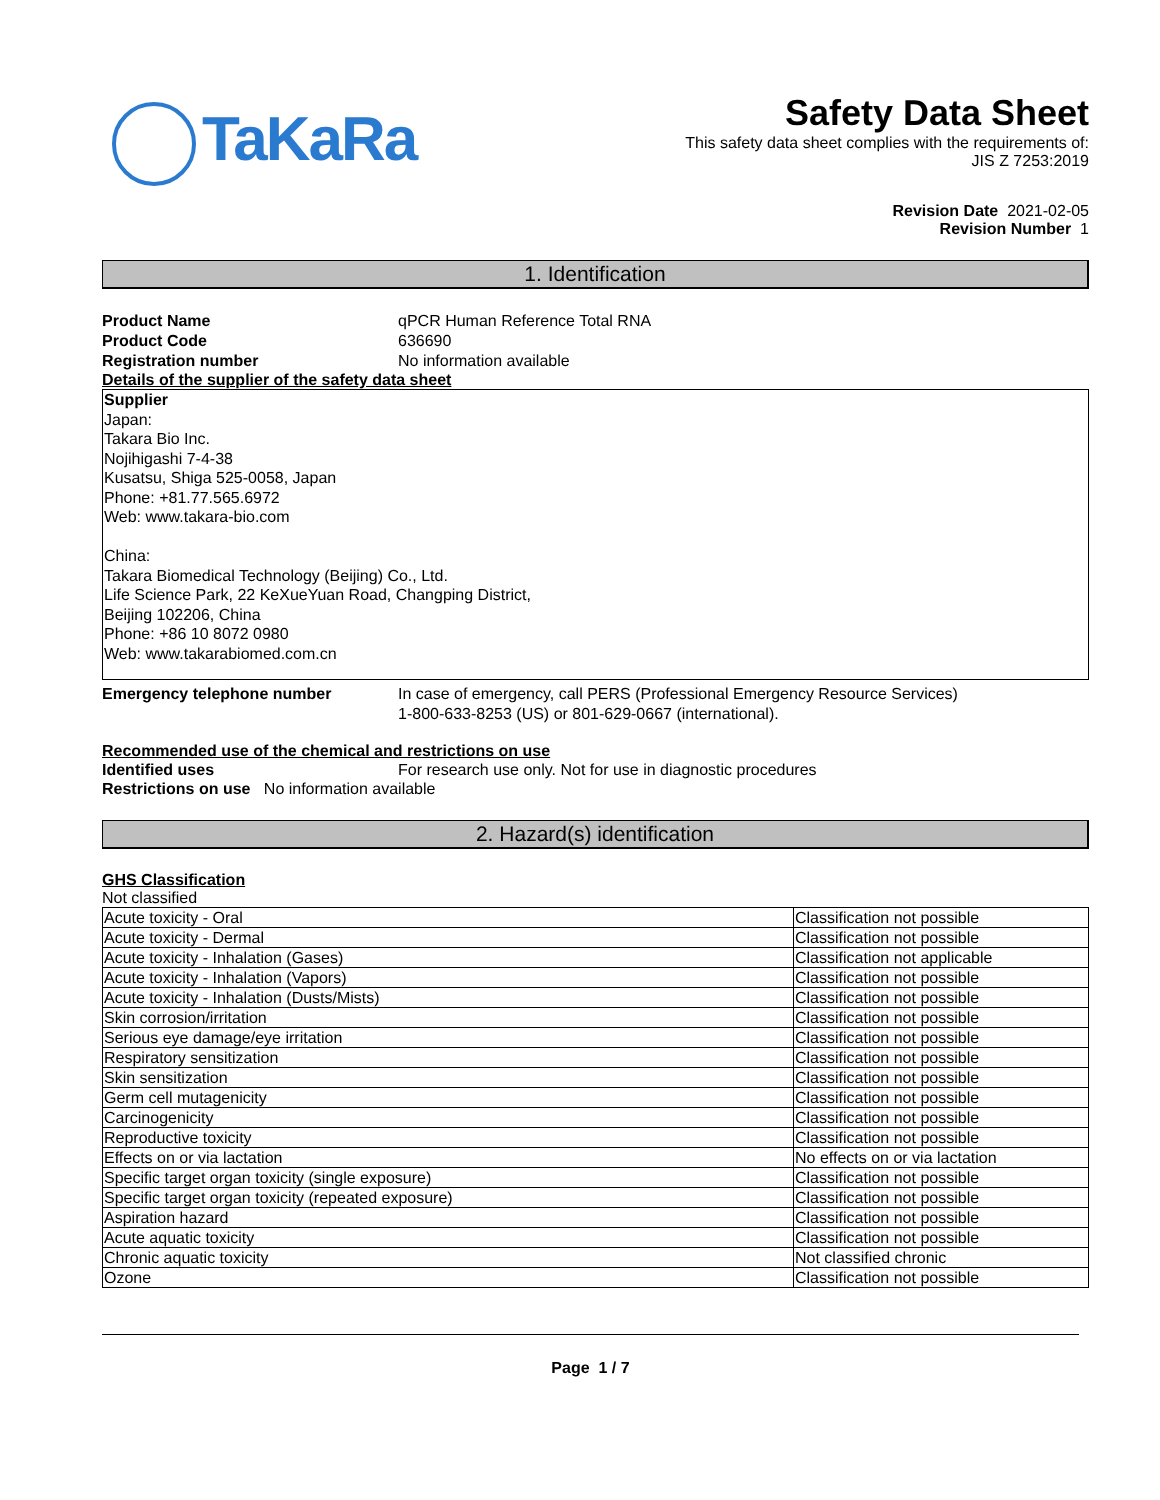TaKaRa
Safety Data Sheet
This safety data sheet complies with the requirements of:
JIS Z 7253:2019
Revision Date 2021-02-05
Revision Number 1
1. Identification
Product Name qPCR Human Reference Total RNA
Product Code 636690
Registration number No information available
Details of the supplier of the safety data sheet
Supplier
Japan:
Takara Bio Inc.
Nojihigashi 7-4-38
Kusatsu, Shiga 525-0058, Japan
Phone: +81.77.565.6972
Web: www.takara-bio.com
China:
Takara Biomedical Technology (Beijing) Co., Ltd.
Life Science Park, 22 KeXueYuan Road, Changping District,
Beijing 102206, China
Phone: +86 10 8072 0980
Web: www.takarabiomed.com.cn
Emergency telephone number In case of emergency, call PERS (Professional Emergency Resource Services)
1-800-633-8253 (US) or 801-629-0667 (international).
Recommended use of the chemical and restrictions on use
Identified uses For research use only. Not for use in diagnostic procedures
Restrictions on use No information available
2. Hazard(s) identification
GHS Classification
Not classified
| Acute toxicity - Oral | Classification not possible |
| Acute toxicity - Dermal | Classification not possible |
| Acute toxicity - Inhalation (Gases) | Classification not applicable |
| Acute toxicity - Inhalation (Vapors) | Classification not possible |
| Acute toxicity - Inhalation (Dusts/Mists) | Classification not possible |
| Skin corrosion/irritation | Classification not possible |
| Serious eye damage/eye irritation | Classification not possible |
| Respiratory sensitization | Classification not possible |
| Skin sensitization | Classification not possible |
| Germ cell mutagenicity | Classification not possible |
| Carcinogenicity | Classification not possible |
| Reproductive toxicity | Classification not possible |
| Effects on or via lactation | No effects on or via lactation |
| Specific target organ toxicity (single exposure) | Classification not possible |
| Specific target organ toxicity (repeated exposure) | Classification not possible |
| Aspiration hazard | Classification not possible |
| Acute aquatic toxicity | Classification not possible |
| Chronic aquatic toxicity | Not classified chronic |
| Ozone | Classification not possible |
Page 1 / 7